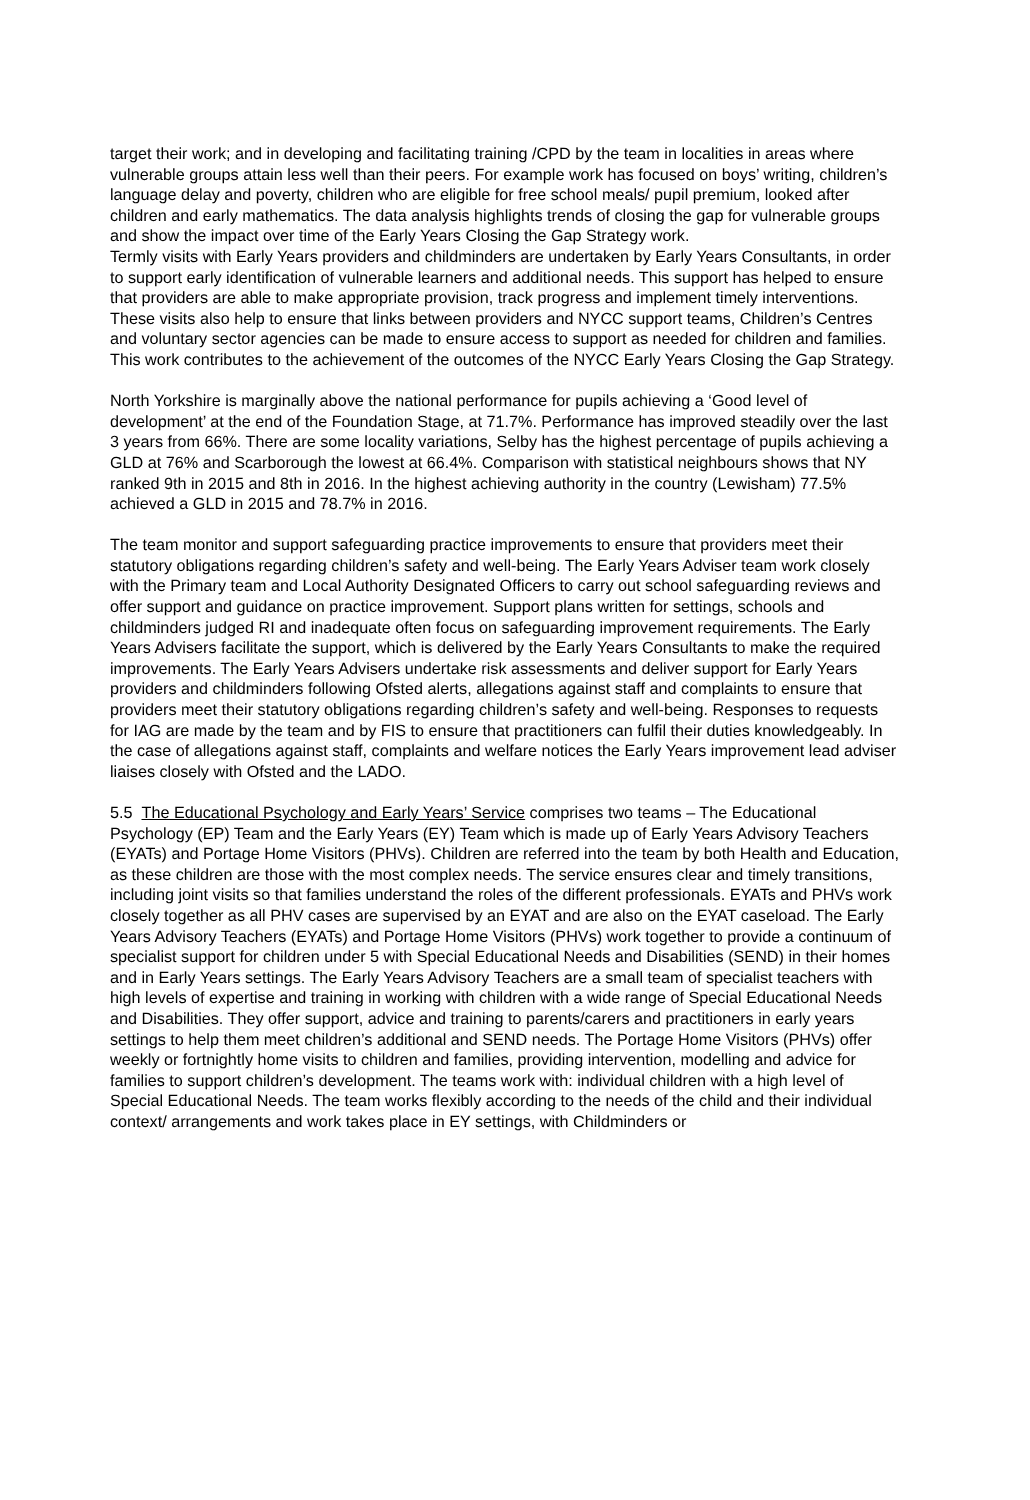target their work; and in developing and facilitating training /CPD by the team in localities in areas where vulnerable groups attain less well than their peers. For example work has focused on boys’ writing, children’s language delay and poverty, children who are eligible for free school meals/ pupil premium, looked after children and early mathematics. The data analysis highlights trends of closing the gap for vulnerable groups and show the impact over time of the Early Years Closing the Gap Strategy work.
Termly visits with Early Years providers and childminders are undertaken by Early Years Consultants, in order to support early identification of vulnerable learners and additional needs. This support has helped to ensure that providers are able to make appropriate provision, track progress and implement timely interventions. These visits also help to ensure that links between providers and NYCC support teams, Children’s Centres and voluntary sector agencies can be made to ensure access to support as needed for children and families. This work contributes to the achievement of the outcomes of the NYCC Early Years Closing the Gap Strategy.
North Yorkshire is marginally above the national performance for pupils achieving a ‘Good level of development’ at the end of the Foundation Stage, at 71.7%. Performance has improved steadily over the last 3 years from 66%. There are some locality variations, Selby has the highest percentage of pupils achieving a GLD at 76% and Scarborough the lowest at 66.4%. Comparison with statistical neighbours shows that NY ranked 9th in 2015 and 8th in 2016. In the highest achieving authority in the country (Lewisham) 77.5% achieved a GLD in 2015 and 78.7% in 2016.
The team monitor and support safeguarding practice improvements to ensure that providers meet their statutory obligations regarding children’s safety and well-being. The Early Years Adviser team work closely with the Primary team and Local Authority Designated Officers to carry out school safeguarding reviews and offer support and guidance on practice improvement. Support plans written for settings, schools and childminders judged RI and inadequate often focus on safeguarding improvement requirements. The Early Years Advisers facilitate the support, which is delivered by the Early Years Consultants to make the required improvements. The Early Years Advisers undertake risk assessments and deliver support for Early Years providers and childminders following Ofsted alerts, allegations against staff and complaints to ensure that providers meet their statutory obligations regarding children’s safety and well-being. Responses to requests for IAG are made by the team and by FIS to ensure that practitioners can fulfil their duties knowledgeably. In the case of allegations against staff, complaints and welfare notices the Early Years improvement lead adviser liaises closely with Ofsted and the LADO.
5.5 The Educational Psychology and Early Years’ Service comprises two teams – The Educational Psychology (EP) Team and the Early Years (EY) Team which is made up of Early Years Advisory Teachers (EYATs) and Portage Home Visitors (PHVs). Children are referred into the team by both Health and Education, as these children are those with the most complex needs. The service ensures clear and timely transitions, including joint visits so that families understand the roles of the different professionals. EYATs and PHVs work closely together as all PHV cases are supervised by an EYAT and are also on the EYAT caseload. The Early Years Advisory Teachers (EYATs) and Portage Home Visitors (PHVs) work together to provide a continuum of specialist support for children under 5 with Special Educational Needs and Disabilities (SEND) in their homes and in Early Years settings. The Early Years Advisory Teachers are a small team of specialist teachers with high levels of expertise and training in working with children with a wide range of Special Educational Needs and Disabilities. They offer support, advice and training to parents/carers and practitioners in early years settings to help them meet children’s additional and SEND needs. The Portage Home Visitors (PHVs) offer weekly or fortnightly home visits to children and families, providing intervention, modelling and advice for families to support children’s development. The teams work with: individual children with a high level of Special Educational Needs. The team works flexibly according to the needs of the child and their individual context/ arrangements and work takes place in EY settings, with Childminders or